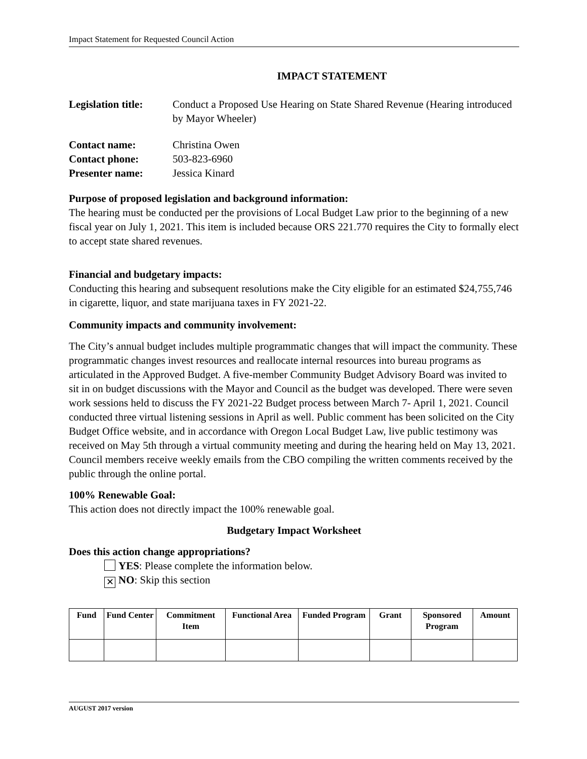Impact Statement for Requested Council Action
IMPACT STATEMENT
Legislation title:
Conduct a Proposed Use Hearing on State Shared Revenue (Hearing introduced by Mayor Wheeler)
Contact name: Christina Owen
Contact phone: 503-823-6960
Presenter name: Jessica Kinard
Purpose of proposed legislation and background information:
The hearing must be conducted per the provisions of Local Budget Law prior to the beginning of a new fiscal year on July 1, 2021. This item is included because ORS 221.770 requires the City to formally elect to accept state shared revenues.
Financial and budgetary impacts:
Conducting this hearing and subsequent resolutions make the City eligible for an estimated $24,755,746 in cigarette, liquor, and state marijuana taxes in FY 2021-22.
Community impacts and community involvement:
The City’s annual budget includes multiple programmatic changes that will impact the community. These programmatic changes invest resources and reallocate internal resources into bureau programs as articulated in the Approved Budget. A five-member Community Budget Advisory Board was invited to sit in on budget discussions with the Mayor and Council as the budget was developed. There were seven work sessions held to discuss the FY 2021-22 Budget process between March 7- April 1, 2021. Council conducted three virtual listening sessions in April as well. Public comment has been solicited on the City Budget Office website, and in accordance with Oregon Local Budget Law, live public testimony was received on May 5th through a virtual community meeting and during the hearing held on May 13, 2021. Council members receive weekly emails from the CBO compiling the written comments received by the public through the online portal.
100% Renewable Goal:
This action does not directly impact the 100% renewable goal.
Budgetary Impact Worksheet
Does this action change appropriations?
YES: Please complete the information below.
✕ NO: Skip this section
| Fund | Fund Center | Commitment Item | Functional Area | Funded Program | Grant | Sponsored Program | Amount |
| --- | --- | --- | --- | --- | --- | --- | --- |
AUGUST 2017 version